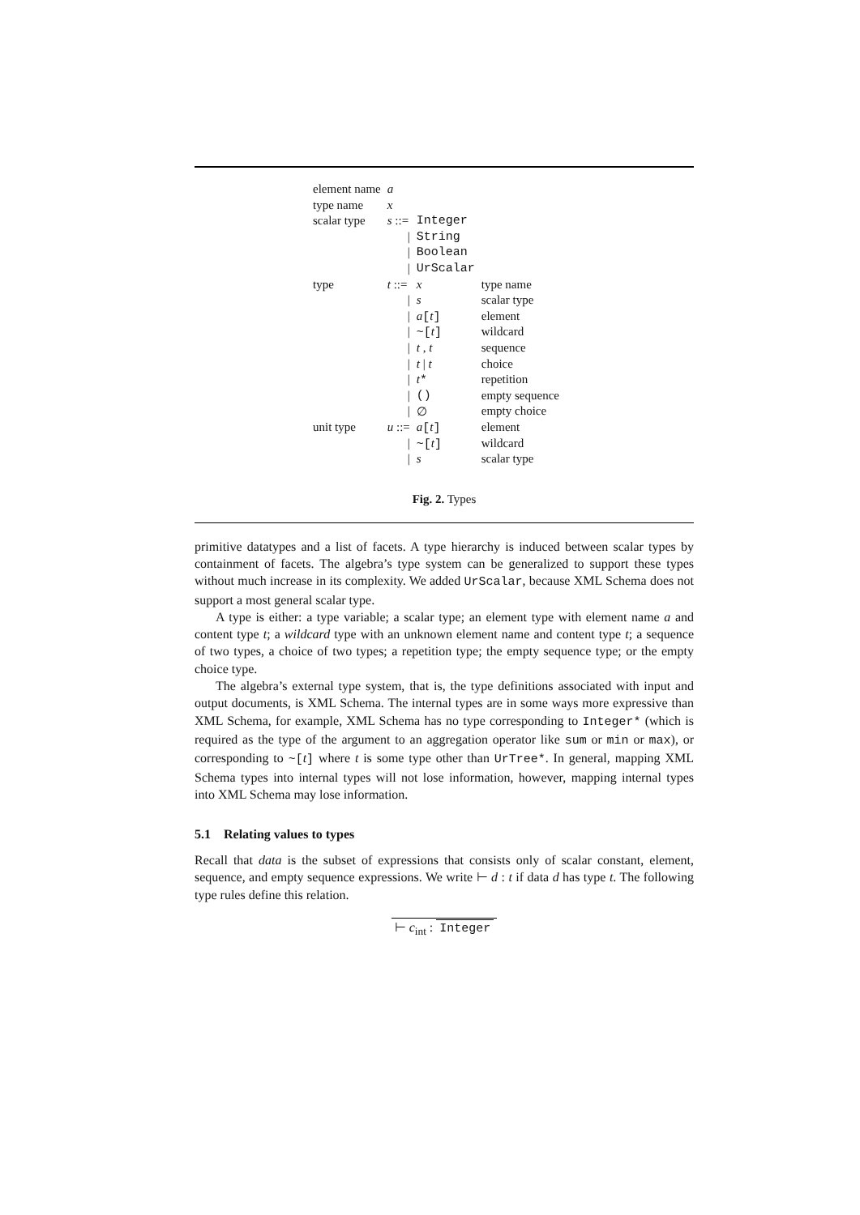| element name | a | | |
| type name | x | | |
| scalar type | s ::= | Integer | |
| | / | String | |
| | / | Boolean | |
| | / | UrScalar | |
| type | t ::= | x | type name |
| | / | s | scalar type |
| | / | a [ t ] | element |
| | / | ~[ t ] | wildcard |
| | / | t , t | sequence |
| | / | t / t | choice |
| | / | t * | repetition |
| | / | () | empty sequence |
| | / | ∅ | empty choice |
| unit type | u ::= | a [ t ] | element |
| | / | ~[ t ] | wildcard |
| | / | s | scalar type |
Fig. 2. Types
primitive datatypes and a list of facets. A type hierarchy is induced between scalar types by containment of facets. The algebra’s type system can be generalized to support these types without much increase in its complexity. We added UrScalar, because XML Schema does not support a most general scalar type.
A type is either: a type variable; a scalar type; an element type with element name a and content type t; a wildcard type with an unknown element name and content type t; a sequence of two types, a choice of two types; a repetition type; the empty sequence type; or the empty choice type.
The algebra’s external type system, that is, the type definitions associated with input and output documents, is XML Schema. The internal types are in some ways more expressive than XML Schema, for example, XML Schema has no type corresponding to Integer* (which is required as the type of the argument to an aggregation operator like sum or min or max), or corresponding to ~[t] where t is some type other than UrTree*. In general, mapping XML Schema types into internal types will not lose information, however, mapping internal types into XML Schema may lose information.
5.1 Relating values to types
Recall that data is the subset of expressions that consists only of scalar constant, element, sequence, and empty sequence expressions. We write ⊢ d : t if data d has type t. The following type rules define this relation.
⊢ c<sub>int</sub> : Integer